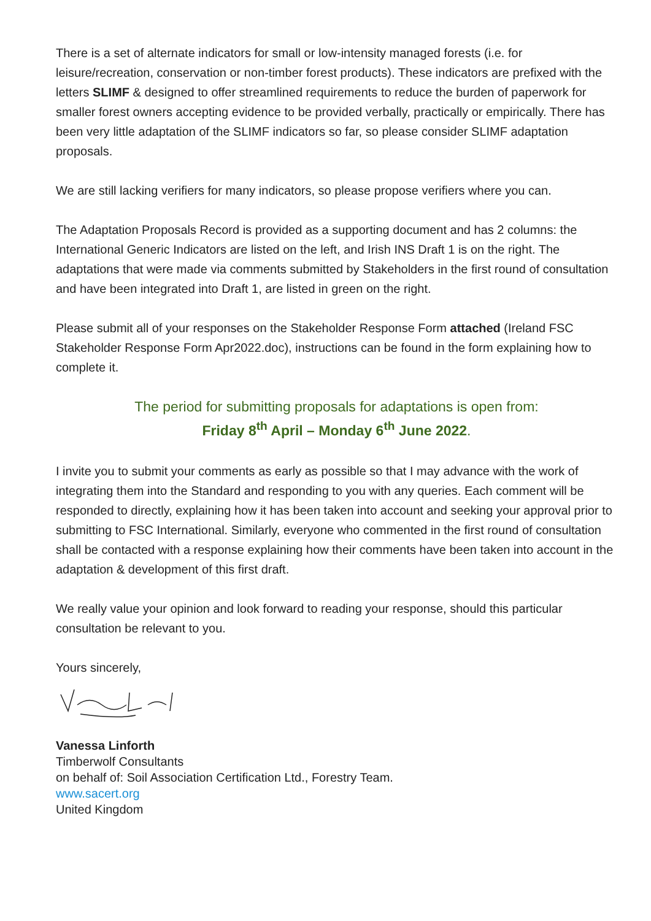There is a set of alternate indicators for small or low-intensity managed forests (i.e. for leisure/recreation, conservation or non-timber forest products). These indicators are prefixed with the letters SLIMF & designed to offer streamlined requirements to reduce the burden of paperwork for smaller forest owners accepting evidence to be provided verbally, practically or empirically. There has been very little adaptation of the SLIMF indicators so far, so please consider SLIMF adaptation proposals.
We are still lacking verifiers for many indicators, so please propose verifiers where you can.
The Adaptation Proposals Record is provided as a supporting document and has 2 columns: the International Generic Indicators are listed on the left, and Irish INS Draft 1 is on the right. The adaptations that were made via comments submitted by Stakeholders in the first round of consultation and have been integrated into Draft 1, are listed in green on the right.
Please submit all of your responses on the Stakeholder Response Form attached (Ireland FSC Stakeholder Response Form Apr2022.doc), instructions can be found in the form explaining how to complete it.
The period for submitting proposals for adaptations is open from:
Friday 8<sup>th</sup> April – Monday 6<sup>th</sup> June 2022.
I invite you to submit your comments as early as possible so that I may advance with the work of integrating them into the Standard and responding to you with any queries. Each comment will be responded to directly, explaining how it has been taken into account and seeking your approval prior to submitting to FSC International. Similarly, everyone who commented in the first round of consultation shall be contacted with a response explaining how their comments have been taken into account in the adaptation & development of this first draft.
We really value your opinion and look forward to reading your response, should this particular consultation be relevant to you.
Yours sincerely,
Vanessa Linforth
Timberwolf Consultants
on behalf of: Soil Association Certification Ltd., Forestry Team.
www.sacert.org
United Kingdom